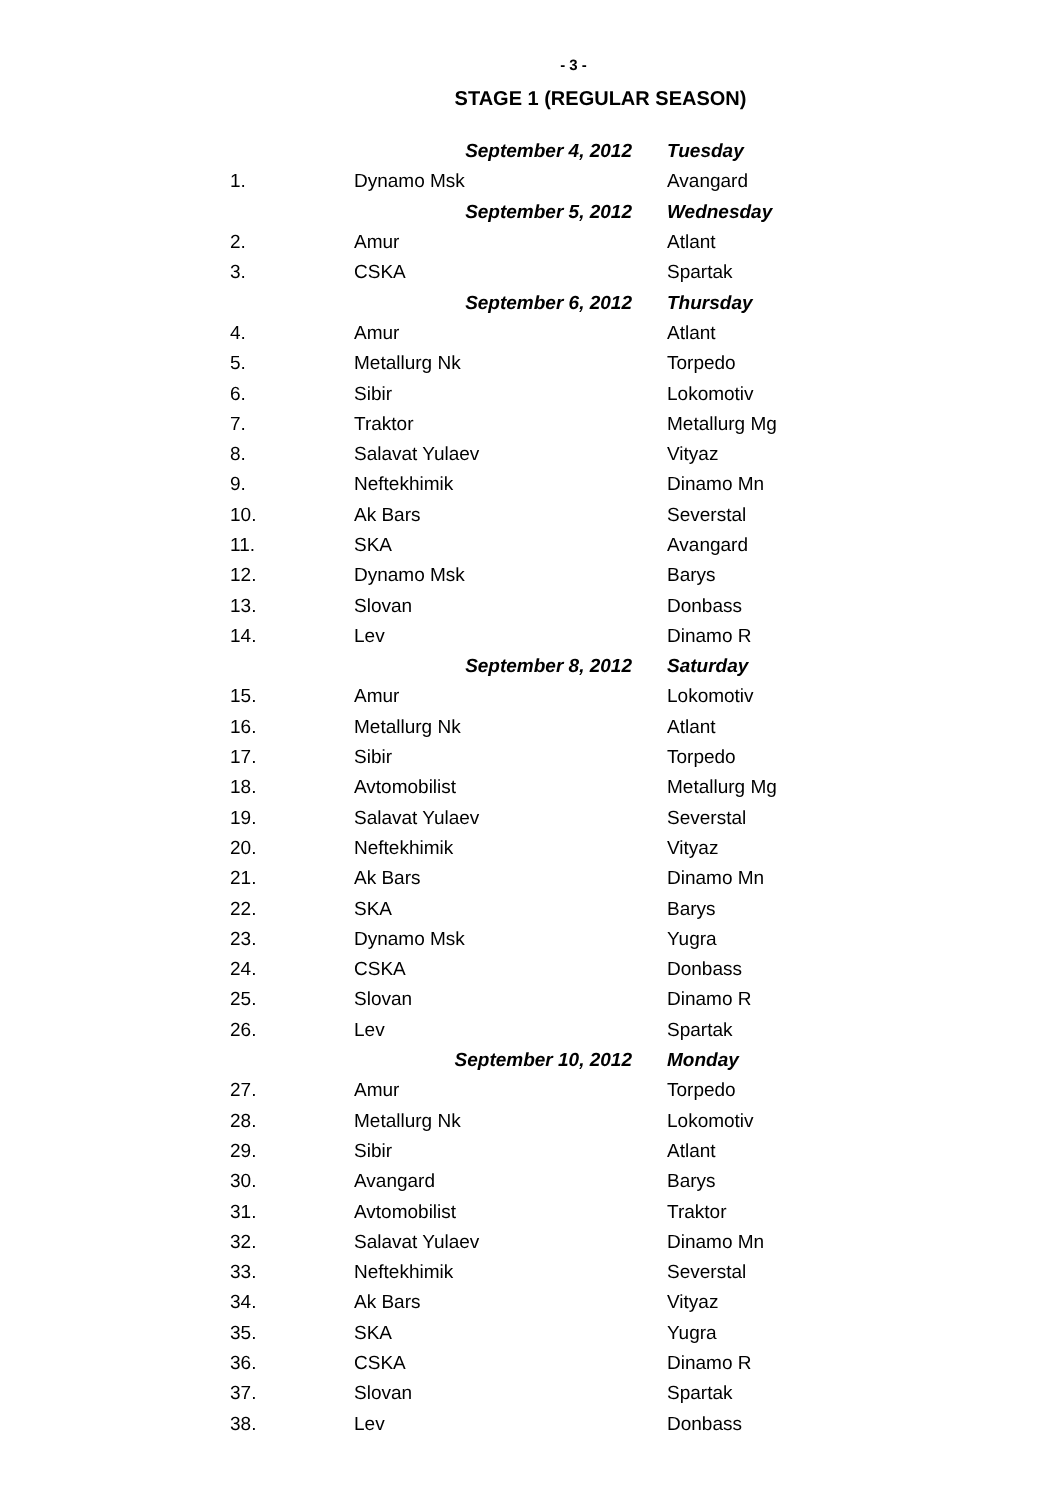- 3 -
STAGE 1 (REGULAR SEASON)
| | September 4, 2012 | Tuesday |
| 1. | Dynamo Msk | Avangard |
| | September 5, 2012 | Wednesday |
| 2. | Amur | Atlant |
| 3. | CSKA | Spartak |
| | September 6, 2012 | Thursday |
| 4. | Amur | Atlant |
| 5. | Metallurg Nk | Torpedo |
| 6. | Sibir | Lokomotiv |
| 7. | Traktor | Metallurg Mg |
| 8. | Salavat Yulaev | Vityaz |
| 9. | Neftekhimik | Dinamo Mn |
| 10. | Ak Bars | Severstal |
| 11. | SKA | Avangard |
| 12. | Dynamo Msk | Barys |
| 13. | Slovan | Donbass |
| 14. | Lev | Dinamo R |
| | September 8, 2012 | Saturday |
| 15. | Amur | Lokomotiv |
| 16. | Metallurg Nk | Atlant |
| 17. | Sibir | Torpedo |
| 18. | Avtomobilist | Metallurg Mg |
| 19. | Salavat Yulaev | Severstal |
| 20. | Neftekhimik | Vityaz |
| 21. | Ak Bars | Dinamo Mn |
| 22. | SKA | Barys |
| 23. | Dynamo Msk | Yugra |
| 24. | CSKA | Donbass |
| 25. | Slovan | Dinamo R |
| 26. | Lev | Spartak |
| | September 10, 2012 | Monday |
| 27. | Amur | Torpedo |
| 28. | Metallurg Nk | Lokomotiv |
| 29. | Sibir | Atlant |
| 30. | Avangard | Barys |
| 31. | Avtomobilist | Traktor |
| 32. | Salavat Yulaev | Dinamo Mn |
| 33. | Neftekhimik | Severstal |
| 34. | Ak Bars | Vityaz |
| 35. | SKA | Yugra |
| 36. | CSKA | Dinamo R |
| 37. | Slovan | Spartak |
| 38. | Lev | Donbass |